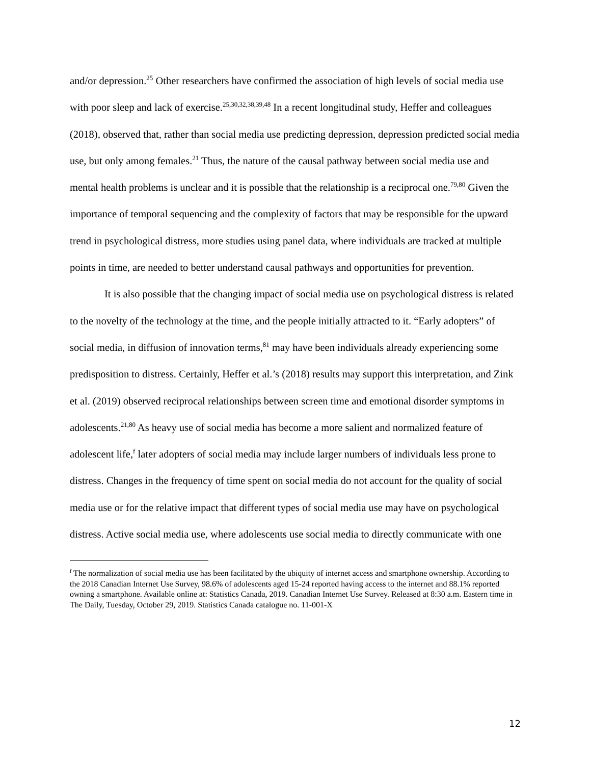and/or depression.<sup>25</sup> Other researchers have confirmed the association of high levels of social media use with poor sleep and lack of exercise.<sup>25,30,32,38,39,48</sup> In a recent longitudinal study, Heffer and colleagues (2018), observed that, rather than social media use predicting depression, depression predicted social media use, but only among females.<sup>21</sup> Thus, the nature of the causal pathway between social media use and mental health problems is unclear and it is possible that the relationship is a reciprocal one.<sup>79,80</sup> Given the importance of temporal sequencing and the complexity of factors that may be responsible for the upward trend in psychological distress, more studies using panel data, where individuals are tracked at multiple points in time, are needed to better understand causal pathways and opportunities for prevention.
It is also possible that the changing impact of social media use on psychological distress is related to the novelty of the technology at the time, and the people initially attracted to it. “Early adopters” of social media, in diffusion of innovation terms,<sup>81</sup> may have been individuals already experiencing some predisposition to distress. Certainly, Heffer et al.’s (2018) results may support this interpretation, and Zink et al. (2019) observed reciprocal relationships between screen time and emotional disorder symptoms in adolescents.<sup>21,80</sup> As heavy use of social media has become a more salient and normalized feature of adolescent life,<sup>f</sup> later adopters of social media may include larger numbers of individuals less prone to distress. Changes in the frequency of time spent on social media do not account for the quality of social media use or for the relative impact that different types of social media use may have on psychological distress. Active social media use, where adolescents use social media to directly communicate with one
<sup>f</sup> The normalization of social media use has been facilitated by the ubiquity of internet access and smartphone ownership. According to the 2018 Canadian Internet Use Survey, 98.6% of adolescents aged 15-24 reported having access to the internet and 88.1% reported owning a smartphone. Available online at: Statistics Canada, 2019. Canadian Internet Use Survey. Released at 8:30 a.m. Eastern time in The Daily, Tuesday, October 29, 2019. Statistics Canada catalogue no. 11-001-X
12